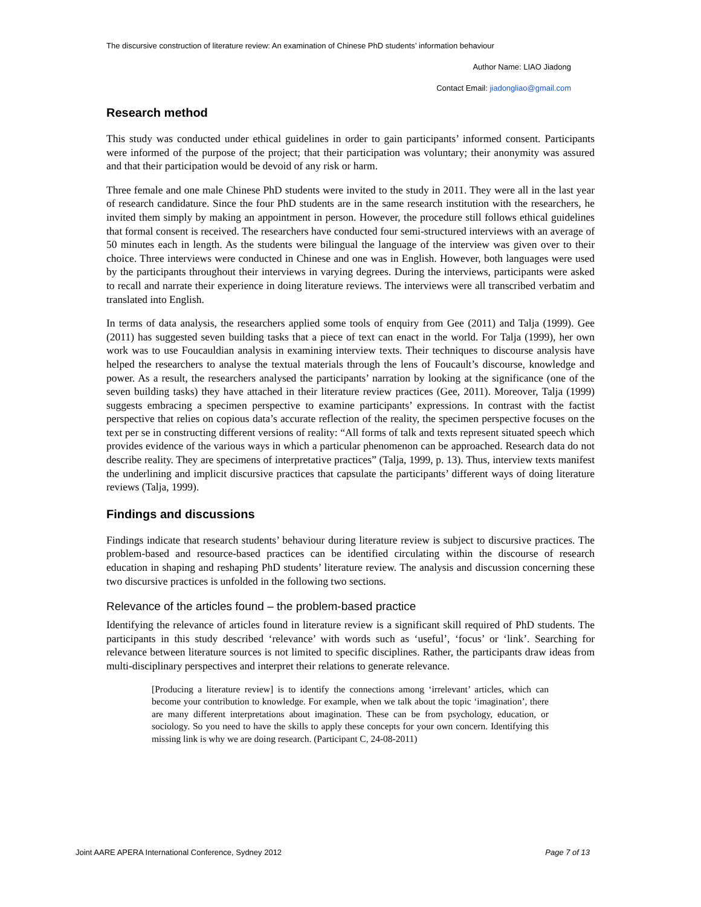The discursive construction of literature review: An examination of Chinese PhD students’ information behaviour
Author Name: LIAO Jiadong
Contact Email: jiadongliao@gmail.com
Research method
This study was conducted under ethical guidelines in order to gain participants’ informed consent. Participants were informed of the purpose of the project; that their participation was voluntary; their anonymity was assured and that their participation would be devoid of any risk or harm.
Three female and one male Chinese PhD students were invited to the study in 2011. They were all in the last year of research candidature. Since the four PhD students are in the same research institution with the researchers, he invited them simply by making an appointment in person. However, the procedure still follows ethical guidelines that formal consent is received. The researchers have conducted four semi-structured interviews with an average of 50 minutes each in length. As the students were bilingual the language of the interview was given over to their choice. Three interviews were conducted in Chinese and one was in English. However, both languages were used by the participants throughout their interviews in varying degrees. During the interviews, participants were asked to recall and narrate their experience in doing literature reviews. The interviews were all transcribed verbatim and translated into English.
In terms of data analysis, the researchers applied some tools of enquiry from Gee (2011) and Talja (1999). Gee (2011) has suggested seven building tasks that a piece of text can enact in the world. For Talja (1999), her own work was to use Foucauldian analysis in examining interview texts. Their techniques to discourse analysis have helped the researchers to analyse the textual materials through the lens of Foucault’s discourse, knowledge and power. As a result, the researchers analysed the participants’ narration by looking at the significance (one of the seven building tasks) they have attached in their literature review practices (Gee, 2011). Moreover, Talja (1999) suggests embracing a specimen perspective to examine participants’ expressions. In contrast with the factist perspective that relies on copious data’s accurate reflection of the reality, the specimen perspective focuses on the text per se in constructing different versions of reality: “All forms of talk and texts represent situated speech which provides evidence of the various ways in which a particular phenomenon can be approached. Research data do not describe reality. They are specimens of interpretative practices” (Talja, 1999, p. 13). Thus, interview texts manifest the underlining and implicit discursive practices that capsulate the participants’ different ways of doing literature reviews (Talja, 1999).
Findings and discussions
Findings indicate that research students’ behaviour during literature review is subject to discursive practices. The problem-based and resource-based practices can be identified circulating within the discourse of research education in shaping and reshaping PhD students’ literature review. The analysis and discussion concerning these two discursive practices is unfolded in the following two sections.
Relevance of the articles found – the problem-based practice
Identifying the relevance of articles found in literature review is a significant skill required of PhD students. The participants in this study described ‘relevance’ with words such as ‘useful’, ‘focus’ or ‘link’. Searching for relevance between literature sources is not limited to specific disciplines. Rather, the participants draw ideas from multi-disciplinary perspectives and interpret their relations to generate relevance.
[Producing a literature review] is to identify the connections among ‘irrelevant’ articles, which can become your contribution to knowledge. For example, when we talk about the topic ‘imagination’, there are many different interpretations about imagination. These can be from psychology, education, or sociology. So you need to have the skills to apply these concepts for your own concern. Identifying this missing link is why we are doing research. (Participant C, 24-08-2011)
Joint AARE APERA International Conference, Sydney 2012 Page 7 of 13